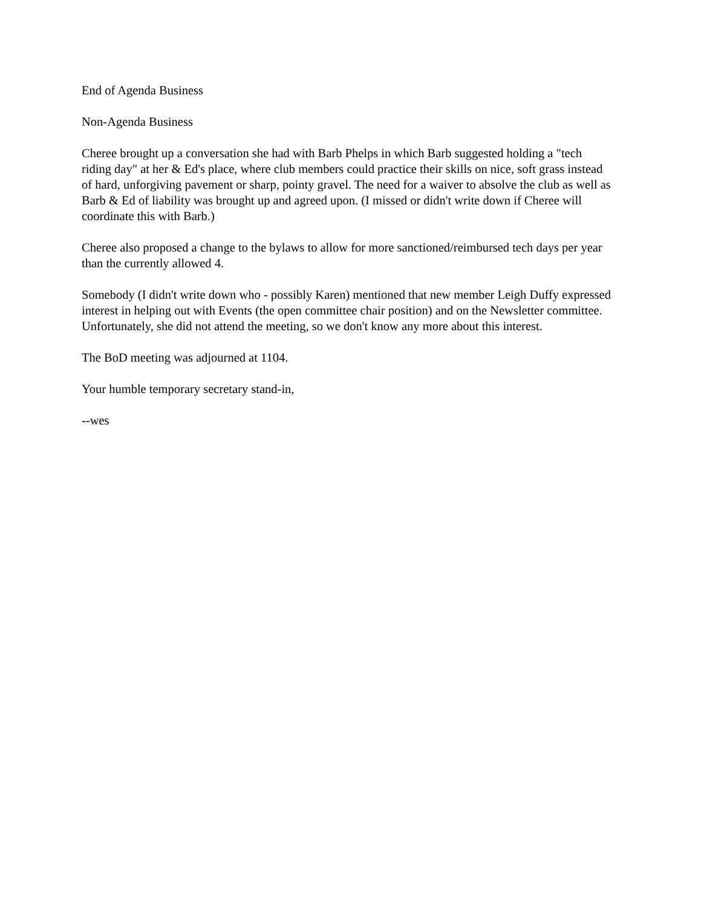End of Agenda Business
Non-Agenda Business
Cheree brought up a conversation she had with Barb Phelps in which Barb suggested holding a "tech riding day" at her & Ed's place, where club members could practice their skills on nice, soft grass instead of hard, unforgiving pavement or sharp, pointy gravel. The need for a waiver to absolve the club as well as Barb & Ed of liability was brought up and agreed upon. (I missed or didn't write down if Cheree will coordinate this with Barb.)
Cheree also proposed a change to the bylaws to allow for more sanctioned/reimbursed tech days per year than the currently allowed 4.
Somebody (I didn't write down who - possibly Karen) mentioned that new member Leigh Duffy expressed interest in helping out with Events (the open committee chair position) and on the Newsletter committee. Unfortunately, she did not attend the meeting, so we don't know any more about this interest.
The BoD meeting was adjourned at 1104.
Your humble temporary secretary stand-in,
--wes